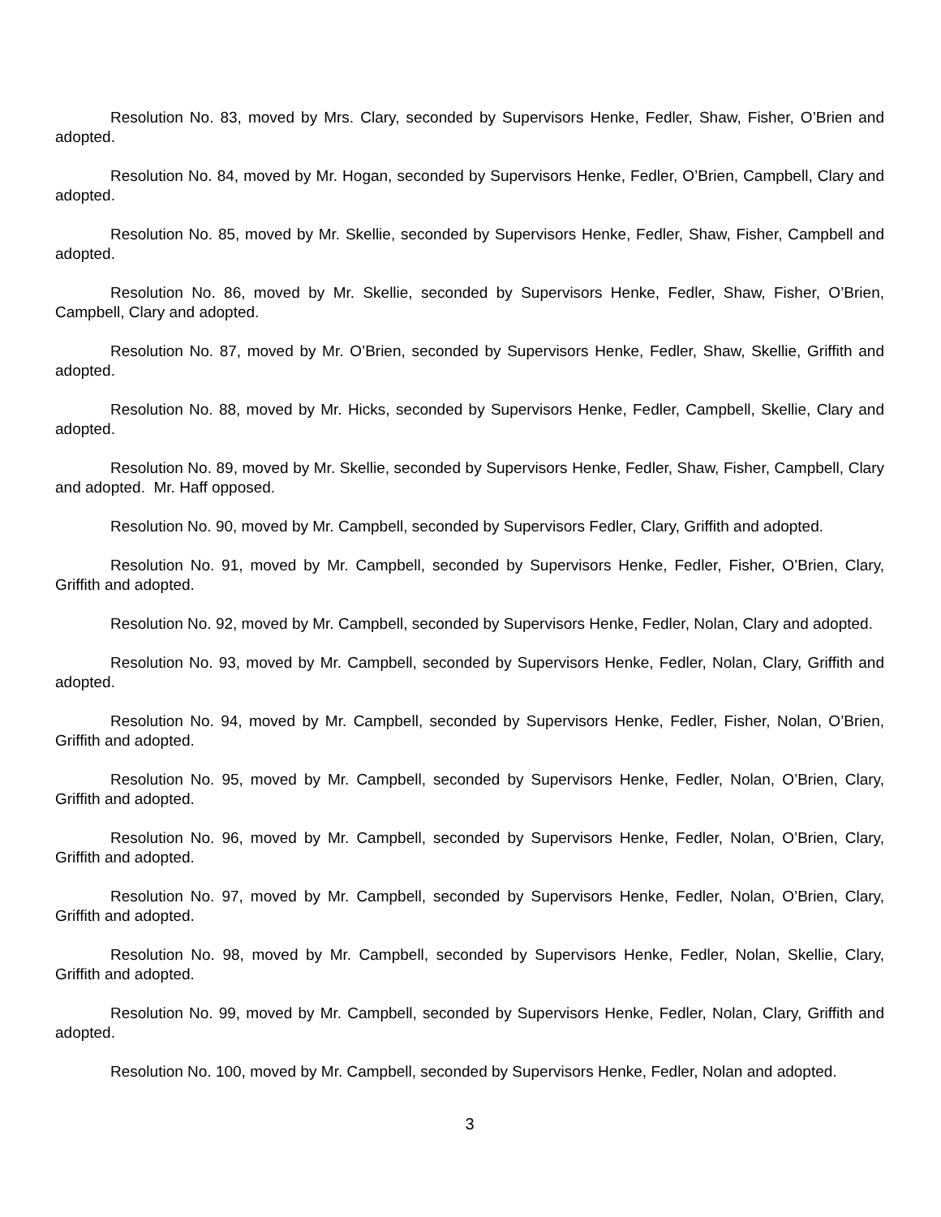Resolution No. 83, moved by Mrs. Clary, seconded by Supervisors Henke, Fedler, Shaw, Fisher, O’Brien and adopted.
Resolution No. 84, moved by Mr. Hogan, seconded by Supervisors Henke, Fedler, O’Brien, Campbell, Clary and adopted.
Resolution No. 85, moved by Mr. Skellie, seconded by Supervisors Henke, Fedler, Shaw, Fisher, Campbell and adopted.
Resolution No. 86, moved by Mr. Skellie, seconded by Supervisors Henke, Fedler, Shaw, Fisher, O’Brien, Campbell, Clary and adopted.
Resolution No. 87, moved by Mr. O’Brien, seconded by Supervisors Henke, Fedler, Shaw, Skellie, Griffith and adopted.
Resolution No. 88, moved by Mr. Hicks, seconded by Supervisors Henke, Fedler, Campbell, Skellie, Clary and adopted.
Resolution No. 89, moved by Mr. Skellie, seconded by Supervisors Henke, Fedler, Shaw, Fisher, Campbell, Clary and adopted. Mr. Haff opposed.
Resolution No. 90, moved by Mr. Campbell, seconded by Supervisors Fedler, Clary, Griffith and adopted.
Resolution No. 91, moved by Mr. Campbell, seconded by Supervisors Henke, Fedler, Fisher, O’Brien, Clary, Griffith and adopted.
Resolution No. 92, moved by Mr. Campbell, seconded by Supervisors Henke, Fedler, Nolan, Clary and adopted.
Resolution No. 93, moved by Mr. Campbell, seconded by Supervisors Henke, Fedler, Nolan, Clary, Griffith and adopted.
Resolution No. 94, moved by Mr. Campbell, seconded by Supervisors Henke, Fedler, Fisher, Nolan, O’Brien, Griffith and adopted.
Resolution No. 95, moved by Mr. Campbell, seconded by Supervisors Henke, Fedler, Nolan, O’Brien, Clary, Griffith and adopted.
Resolution No. 96, moved by Mr. Campbell, seconded by Supervisors Henke, Fedler, Nolan, O’Brien, Clary, Griffith and adopted.
Resolution No. 97, moved by Mr. Campbell, seconded by Supervisors Henke, Fedler, Nolan, O’Brien, Clary, Griffith and adopted.
Resolution No. 98, moved by Mr. Campbell, seconded by Supervisors Henke, Fedler, Nolan, Skellie, Clary, Griffith and adopted.
Resolution No. 99, moved by Mr. Campbell, seconded by Supervisors Henke, Fedler, Nolan, Clary, Griffith and adopted.
Resolution No. 100, moved by Mr. Campbell, seconded by Supervisors Henke, Fedler, Nolan and adopted.
3